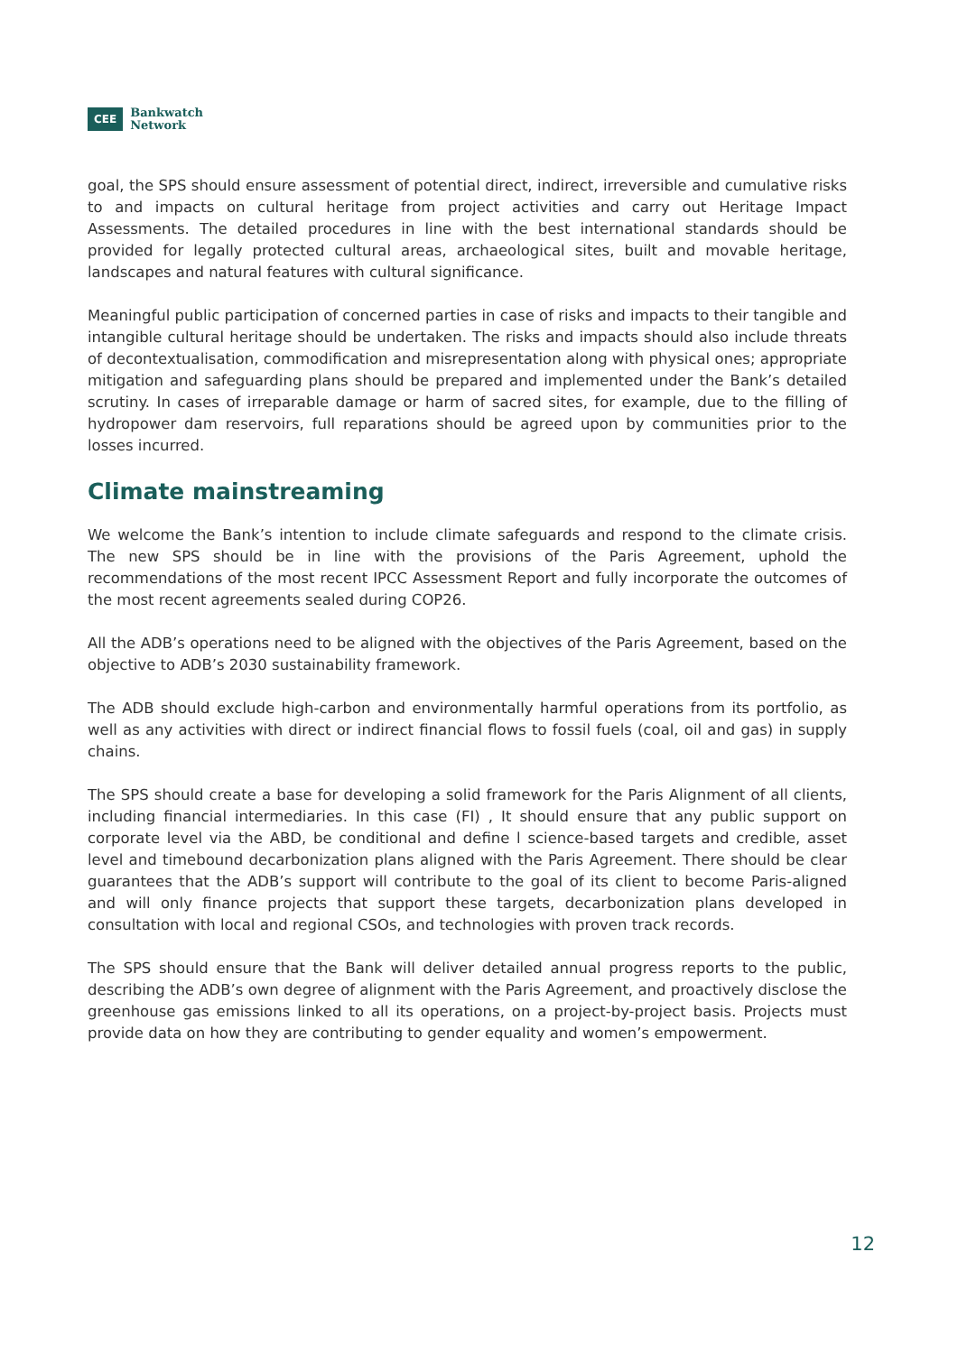CEE Bankwatch
Network
goal, the SPS should ensure assessment of potential direct, indirect, irreversible and cumulative risks to and impacts on cultural heritage from project activities and carry out Heritage Impact Assessments. The detailed procedures in line with the best international standards should be provided for legally protected cultural areas, archaeological sites, built and movable heritage, landscapes and natural features with cultural significance.
Meaningful public participation of concerned parties in case of risks and impacts to their tangible and intangible cultural heritage should be undertaken. The risks and impacts should also include threats of decontextualisation, commodification and misrepresentation along with physical ones; appropriate mitigation and safeguarding plans should be prepared and implemented under the Bank’s detailed scrutiny. In cases of irreparable damage or harm of sacred sites, for example, due to the filling of hydropower dam reservoirs, full reparations should be agreed upon by communities prior to the losses incurred.
Climate mainstreaming
We welcome the Bank’s intention to include climate safeguards and respond to the climate crisis. The new SPS should be in line with the provisions of the Paris Agreement, uphold the recommendations of the most recent IPCC Assessment Report and fully incorporate the outcomes of the most recent agreements sealed during COP26.
All the ADB’s operations need to be aligned with the objectives of the Paris Agreement, based on the objective to ADB’s 2030 sustainability framework.
The ADB should exclude high-carbon and environmentally harmful operations from its portfolio, as well as any activities with direct or indirect financial flows to fossil fuels (coal, oil and gas) in supply chains.
The SPS should create a base for developing a solid framework for the Paris Alignment of all clients, including financial intermediaries. In this case (FI) , It should ensure that any public support on corporate level via the ABD, be conditional and define l science-based targets and credible, asset level and timebound decarbonization plans aligned with the Paris Agreement. There should be clear guarantees that the ADB’s support will contribute to the goal of its client to become Paris-aligned and will only finance projects that support these targets, decarbonization plans developed in consultation with local and regional CSOs, and technologies with proven track records.
The SPS should ensure that the Bank will deliver detailed annual progress reports to the public, describing the ADB’s own degree of alignment with the Paris Agreement, and proactively disclose the greenhouse gas emissions linked to all its operations, on a project-by-project basis. Projects must provide data on how they are contributing to gender equality and women’s empowerment.
12